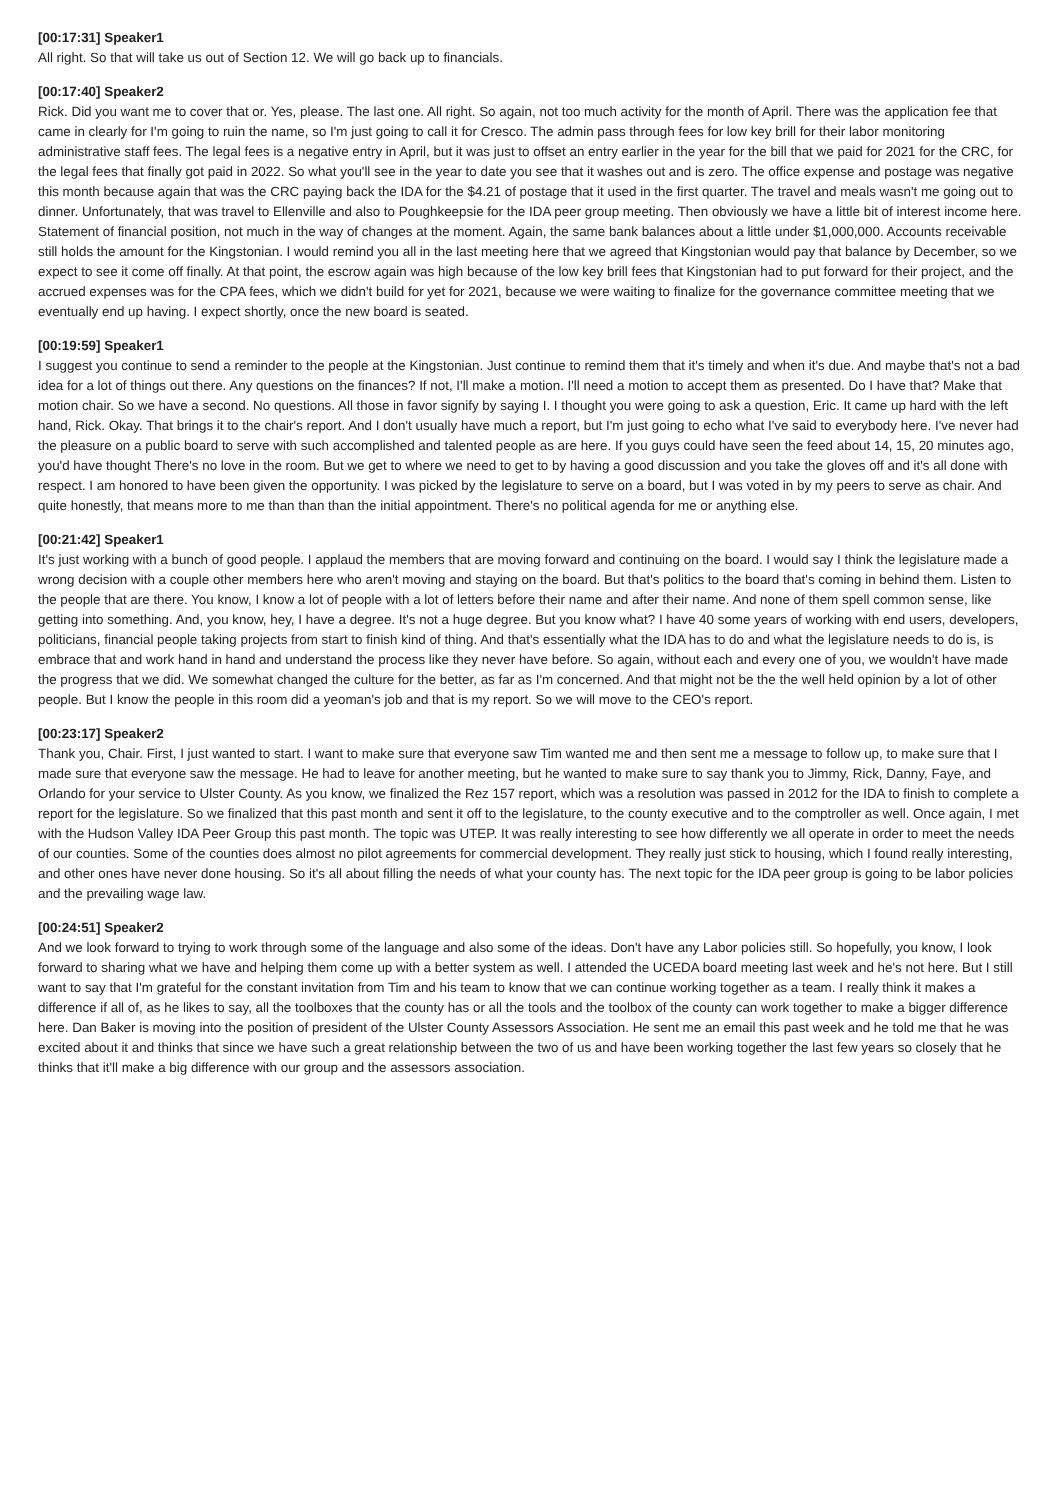[00:17:31] Speaker1
All right. So that will take us out of Section 12. We will go back up to financials.
[00:17:40] Speaker2
Rick. Did you want me to cover that or. Yes, please. The last one. All right. So again, not too much activity for the month of April. There was the application fee that came in clearly for I'm going to ruin the name, so I'm just going to call it for Cresco. The admin pass through fees for low key brill for their labor monitoring administrative staff fees. The legal fees is a negative entry in April, but it was just to offset an entry earlier in the year for the bill that we paid for 2021 for the CRC, for the legal fees that finally got paid in 2022. So what you'll see in the year to date you see that it washes out and is zero. The office expense and postage was negative this month because again that was the CRC paying back the IDA for the $4.21 of postage that it used in the first quarter. The travel and meals wasn't me going out to dinner. Unfortunately, that was travel to Ellenville and also to Poughkeepsie for the IDA peer group meeting. Then obviously we have a little bit of interest income here. Statement of financial position, not much in the way of changes at the moment. Again, the same bank balances about a little under $1,000,000. Accounts receivable still holds the amount for the Kingstonian. I would remind you all in the last meeting here that we agreed that Kingstonian would pay that balance by December, so we expect to see it come off finally. At that point, the escrow again was high because of the low key brill fees that Kingstonian had to put forward for their project, and the accrued expenses was for the CPA fees, which we didn't build for yet for 2021, because we were waiting to finalize for the governance committee meeting that we eventually end up having. I expect shortly, once the new board is seated.
[00:19:59] Speaker1
I suggest you continue to send a reminder to the people at the Kingstonian. Just continue to remind them that it's timely and when it's due. And maybe that's not a bad idea for a lot of things out there. Any questions on the finances? If not, I'll make a motion. I'll need a motion to accept them as presented. Do I have that? Make that motion chair. So we have a second. No questions. All those in favor signify by saying I. I thought you were going to ask a question, Eric. It came up hard with the left hand, Rick. Okay. That brings it to the chair's report. And I don't usually have much a report, but I'm just going to echo what I've said to everybody here. I've never had the pleasure on a public board to serve with such accomplished and talented people as are here. If you guys could have seen the feed about 14, 15, 20 minutes ago, you'd have thought There's no love in the room. But we get to where we need to get to by having a good discussion and you take the gloves off and it's all done with respect. I am honored to have been given the opportunity. I was picked by the legislature to serve on a board, but I was voted in by my peers to serve as chair. And quite honestly, that means more to me than than than the initial appointment. There's no political agenda for me or anything else.
[00:21:42] Speaker1
It's just working with a bunch of good people. I applaud the members that are moving forward and continuing on the board. I would say I think the legislature made a wrong decision with a couple other members here who aren't moving and staying on the board. But that's politics to the board that's coming in behind them. Listen to the people that are there. You know, I know a lot of people with a lot of letters before their name and after their name. And none of them spell common sense, like getting into something. And, you know, hey, I have a degree. It's not a huge degree. But you know what? I have 40 some years of working with end users, developers, politicians, financial people taking projects from start to finish kind of thing. And that's essentially what the IDA has to do and what the legislature needs to do is, is embrace that and work hand in hand and understand the process like they never have before. So again, without each and every one of you, we wouldn't have made the progress that we did. We somewhat changed the culture for the better, as far as I'm concerned. And that might not be the the well held opinion by a lot of other people. But I know the people in this room did a yeoman's job and that is my report. So we will move to the CEO's report.
[00:23:17] Speaker2
Thank you, Chair. First, I just wanted to start. I want to make sure that everyone saw Tim wanted me and then sent me a message to follow up, to make sure that I made sure that everyone saw the message. He had to leave for another meeting, but he wanted to make sure to say thank you to Jimmy, Rick, Danny, Faye, and Orlando for your service to Ulster County. As you know, we finalized the Rez 157 report, which was a resolution was passed in 2012 for the IDA to finish to complete a report for the legislature. So we finalized that this past month and sent it off to the legislature, to the county executive and to the comptroller as well. Once again, I met with the Hudson Valley IDA Peer Group this past month. The topic was UTEP. It was really interesting to see how differently we all operate in order to meet the needs of our counties. Some of the counties does almost no pilot agreements for commercial development. They really just stick to housing, which I found really interesting, and other ones have never done housing. So it's all about filling the needs of what your county has. The next topic for the IDA peer group is going to be labor policies and the prevailing wage law.
[00:24:51] Speaker2
And we look forward to trying to work through some of the language and also some of the ideas. Don't have any Labor policies still. So hopefully, you know, I look forward to sharing what we have and helping them come up with a better system as well. I attended the UCEDA board meeting last week and he's not here. But I still want to say that I'm grateful for the constant invitation from Tim and his team to know that we can continue working together as a team. I really think it makes a difference if all of, as he likes to say, all the toolboxes that the county has or all the tools and the toolbox of the county can work together to make a bigger difference here. Dan Baker is moving into the position of president of the Ulster County Assessors Association. He sent me an email this past week and he told me that he was excited about it and thinks that since we have such a great relationship between the two of us and have been working together the last few years so closely that he thinks that it'll make a big difference with our group and the assessors association.